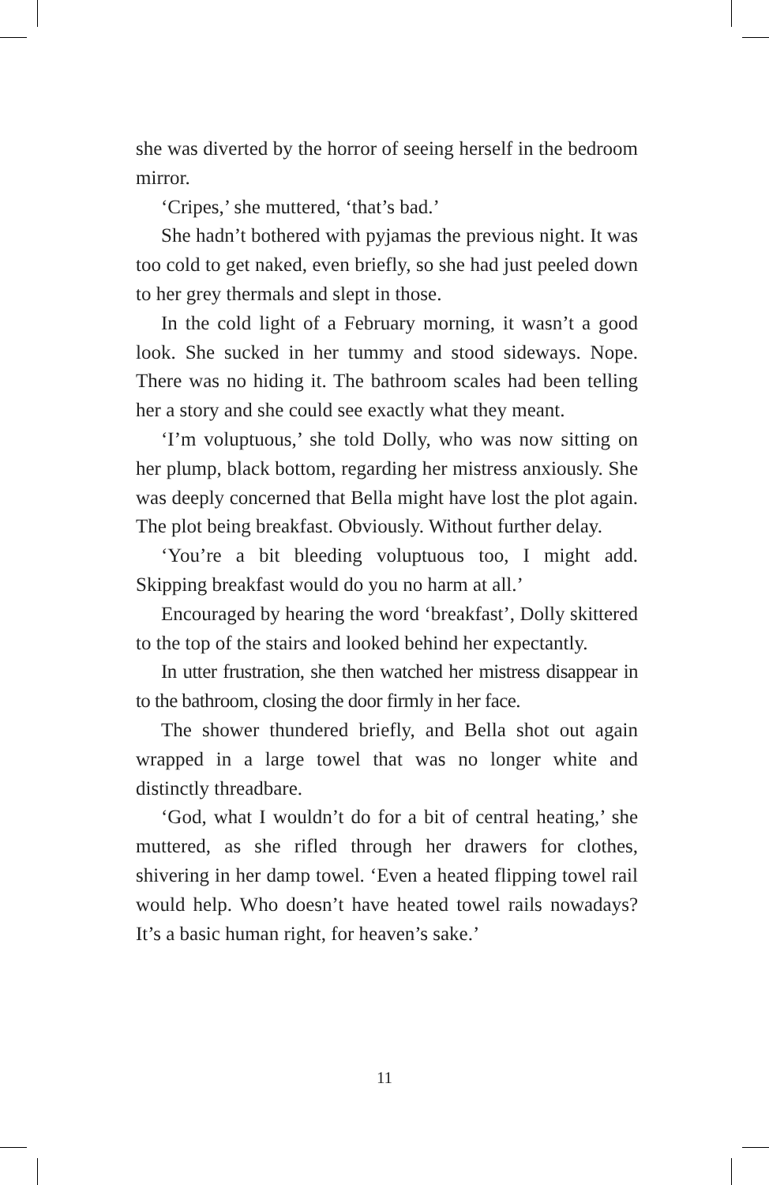she was diverted by the horror of seeing herself in the bedroom mirror.
‘Cripes,’ she muttered, ‘that’s bad.’
She hadn’t bothered with pyjamas the previous night. It was too cold to get naked, even briefly, so she had just peeled down to her grey thermals and slept in those.
In the cold light of a February morning, it wasn’t a good look. She sucked in her tummy and stood sideways. Nope. There was no hiding it. The bathroom scales had been telling her a story and she could see exactly what they meant.
‘I’m voluptuous,’ she told Dolly, who was now sitting on her plump, black bottom, regarding her mistress anxiously. She was deeply concerned that Bella might have lost the plot again. The plot being breakfast. Obviously. Without further delay.
‘You’re a bit bleeding voluptuous too, I might add. Skipping breakfast would do you no harm at all.’
Encouraged by hearing the word ‘breakfast’, Dolly skittered to the top of the stairs and looked behind her expectantly.
In utter frustration, she then watched her mistress disappear in to the bathroom, closing the door firmly in her face.
The shower thundered briefly, and Bella shot out again wrapped in a large towel that was no longer white and distinctly threadbare.
‘God, what I wouldn’t do for a bit of central heating,’ she muttered, as she rifled through her drawers for clothes, shivering in her damp towel. ‘Even a heated flipping towel rail would help. Who doesn’t have heated towel rails nowadays? It’s a basic human right, for heaven’s sake.’
11